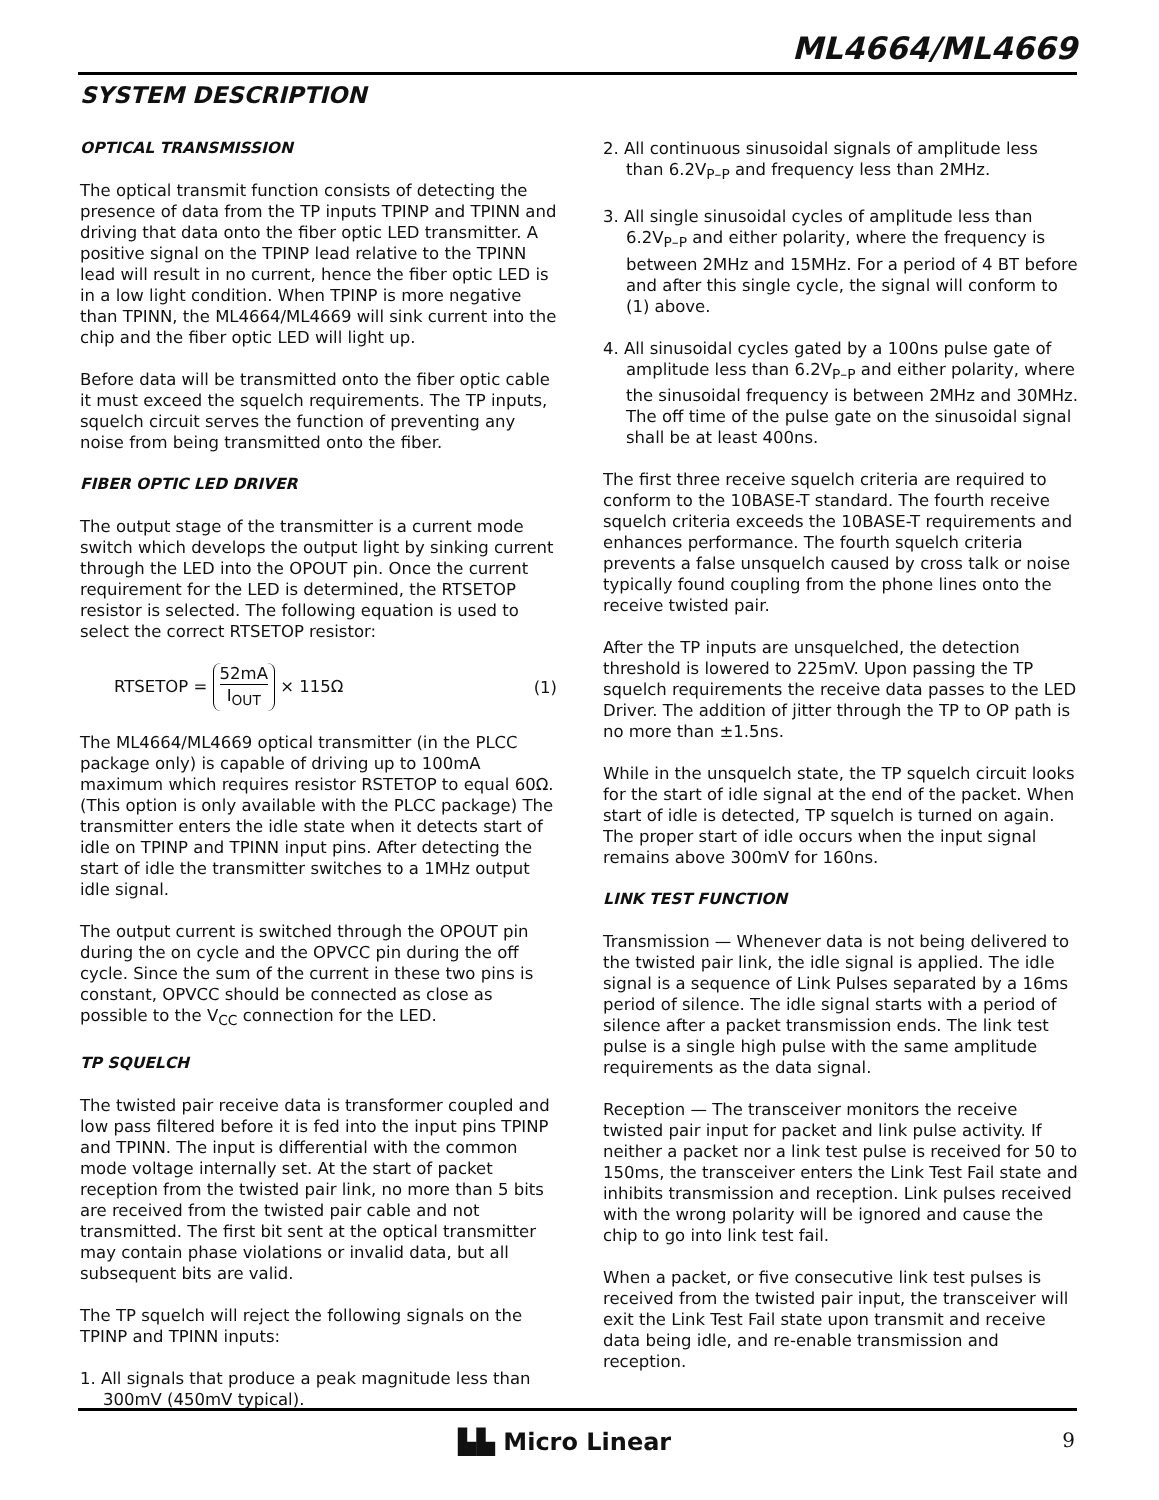ML4664/ML4669
SYSTEM DESCRIPTION
OPTICAL TRANSMISSION
The optical transmit function consists of detecting the presence of data from the TP inputs TPINP and TPINN and driving that data onto the fiber optic LED transmitter. A positive signal on the TPINP lead relative to the TPINN lead will result in no current, hence the fiber optic LED is in a low light condition. When TPINP is more negative than TPINN, the ML4664/ML4669 will sink current into the chip and the fiber optic LED will light up.
Before data will be transmitted onto the fiber optic cable it must exceed the squelch requirements. The TP inputs, squelch circuit serves the function of preventing any noise from being transmitted onto the fiber.
FIBER OPTIC LED DRIVER
The output stage of the transmitter is a current mode switch which develops the output light by sinking current through the LED into the OPOUT pin. Once the current requirement for the LED is determined, the RTSETOP resistor is selected. The following equation is used to select the correct RTSETOP resistor:
RTSETOP = 52mA I<sub>OUT</sub> × 115Ω (1)
The ML4664/ML4669 optical transmitter (in the PLCC package only) is capable of driving up to 100mA maximum which requires resistor RSTETOP to equal 60Ω. (This option is only available with the PLCC package) The transmitter enters the idle state when it detects start of idle on TPINP and TPINN input pins. After detecting the start of idle the transmitter switches to a 1MHz output idle signal.
The output current is switched through the OPOUT pin during the on cycle and the OPVCC pin during the off cycle. Since the sum of the current in these two pins is constant, OPVCC should be connected as close as possible to the V<sub>CC</sub> connection for the LED.
TP SQUELCH
The twisted pair receive data is transformer coupled and low pass filtered before it is fed into the input pins TPINP and TPINN. The input is differential with the common mode voltage internally set. At the start of packet reception from the twisted pair link, no more than 5 bits are received from the twisted pair cable and not transmitted. The first bit sent at the optical transmitter may contain phase violations or invalid data, but all subsequent bits are valid.
The TP squelch will reject the following signals on the TPINP and TPINN inputs:
1. All signals that produce a peak magnitude less than 300mV (450mV typical).
2. All continuous sinusoidal signals of amplitude less than 6.2V<sub>P–P</sub> and frequency less than 2MHz.
3. All single sinusoidal cycles of amplitude less than 6.2V<sub>P–P</sub> and either polarity, where the frequency is between 2MHz and 15MHz. For a period of 4 BT before and after this single cycle, the signal will conform to (1) above.
4. All sinusoidal cycles gated by a 100ns pulse gate of amplitude less than 6.2V<sub>P–P</sub> and either polarity, where the sinusoidal frequency is between 2MHz and 30MHz. The off time of the pulse gate on the sinusoidal signal shall be at least 400ns.
The first three receive squelch criteria are required to conform to the 10BASE-T standard. The fourth receive squelch criteria exceeds the 10BASE-T requirements and enhances performance. The fourth squelch criteria prevents a false unsquelch caused by cross talk or noise typically found coupling from the phone lines onto the receive twisted pair.
After the TP inputs are unsquelched, the detection threshold is lowered to 225mV. Upon passing the TP squelch requirements the receive data passes to the LED Driver. The addition of jitter through the TP to OP path is no more than ±1.5ns.
While in the unsquelch state, the TP squelch circuit looks for the start of idle signal at the end of the packet. When start of idle is detected, TP squelch is turned on again. The proper start of idle occurs when the input signal remains above 300mV for 160ns.
LINK TEST FUNCTION
Transmission — Whenever data is not being delivered to the twisted pair link, the idle signal is applied. The idle signal is a sequence of Link Pulses separated by a 16ms period of silence. The idle signal starts with a period of silence after a packet transmission ends. The link test pulse is a single high pulse with the same amplitude requirements as the data signal.
Reception — The transceiver monitors the receive twisted pair input for packet and link pulse activity. If neither a packet nor a link test pulse is received for 50 to 150ms, the transceiver enters the Link Test Fail state and inhibits transmission and reception. Link pulses received with the wrong polarity will be ignored and cause the chip to go into link test fail.
When a packet, or five consecutive link test pulses is received from the twisted pair input, the transceiver will exit the Link Test Fail state upon transmit and receive data being idle, and re-enable transmission and reception.
▙▙ Micro Linear 9